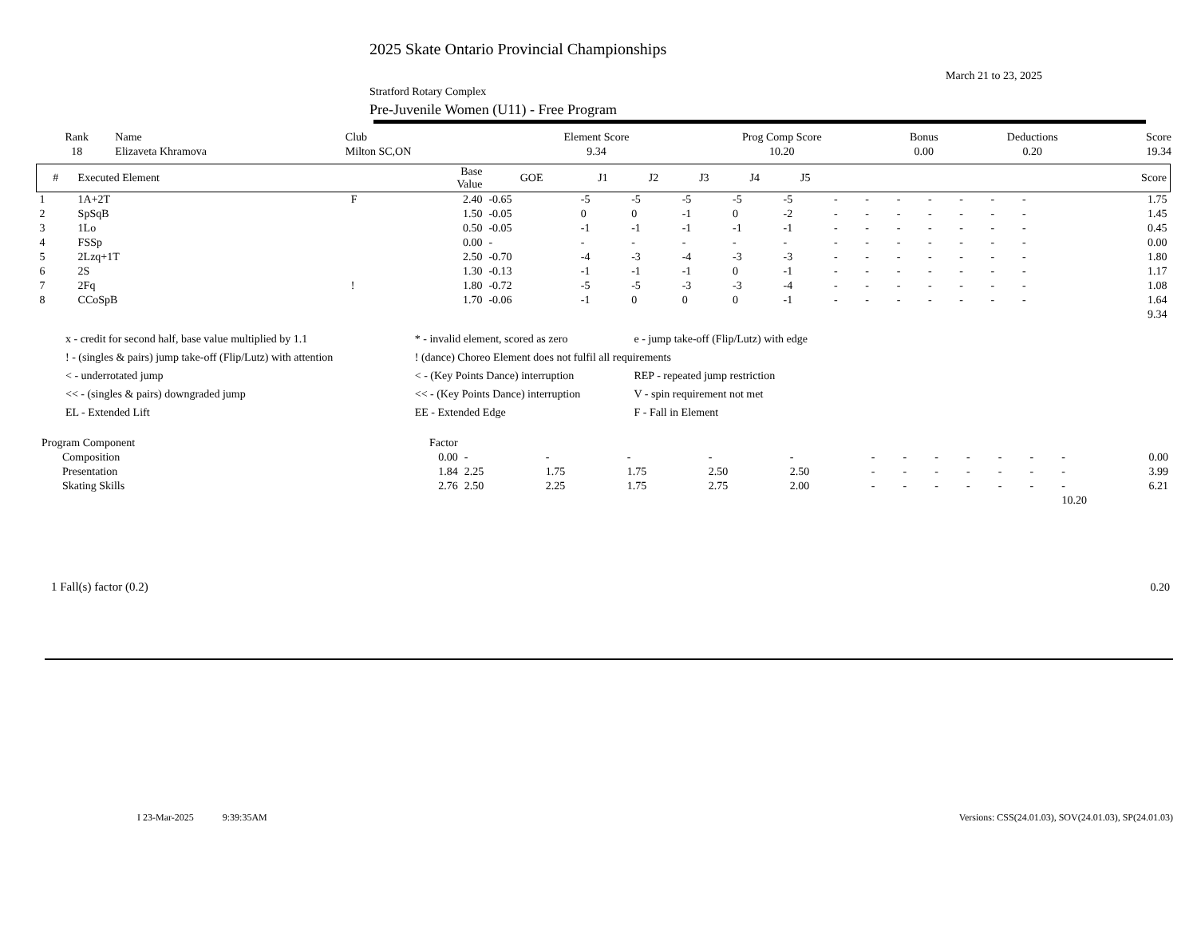2025 Skate Ontario Provincial Championships
March 21 to 23, 2025
Stratford Rotary Complex
Pre-Juvenile Women (U11) - Free Program
| Rank | Name | Club | Element Score | Prog Comp Score | Bonus | Deductions | Score |
| --- | --- | --- | --- | --- | --- | --- | --- |
| 18 | Elizaveta Khramova | Milton SC,ON | 9.34 | 10.20 | 0.00 | 0.20 | 19.34 |
| # | Executed Element | | Base Value | GOE | J1 | J2 | J3 | J4 | J5 | | | | | | | | | Score |
| --- | --- | --- | --- | --- | --- | --- | --- | --- | --- | --- | --- | --- | --- | --- | --- | --- | --- | --- |
| 1 | 1A+2T | F | 2.40 | -0.65 | -5 | -5 | -5 | -5 | -5 | - | - | - | - | - | - | - | | 1.75 |
| 2 | SpSqB | | 1.50 | -0.05 | 0 | 0 | -1 | 0 | -2 | - | - | - | - | - | - | - | | 1.45 |
| 3 | 1Lo | | 0.50 | -0.05 | -1 | -1 | -1 | -1 | -1 | - | - | - | - | - | - | - | | 0.45 |
| 4 | FSSp | | 0.00 | - | - | - | - | - | - | - | - | - | - | - | - | - | | 0.00 |
| 5 | 2Lzq+1T | | 2.50 | -0.70 | -4 | -3 | -4 | -3 | -3 | - | - | - | - | - | - | - | | 1.80 |
| 6 | 2S | | 1.30 | -0.13 | -1 | -1 | -1 | 0 | -1 | - | - | - | - | - | - | - | | 1.17 |
| 7 | 2Fq | ! | 1.80 | -0.72 | -5 | -5 | -3 | -3 | -4 | - | - | - | - | - | - | - | | 1.08 |
| 8 | CCoSpB | | 1.70 | -0.06 | -1 | 0 | 0 | 0 | -1 | - | - | - | - | - | - | - | | 1.64 |
| | | | | | | | | | | | | | | | | | | 9.34 |
| x - credit for second half, base value multiplied by 1.1 | * - invalid element, scored as zero | e - jump take-off (Flip/Lutz) with edge |
| ! - (singles & pairs) jump take-off (Flip/Lutz) with attention | ! (dance) Choreo Element does not fulfil all requirements | |
| < - underrotated jump | < - (Key Points Dance) interruption | REP - repeated jump restriction |
| << - (singles & pairs) downgraded jump | << - (Key Points Dance) interruption | V - spin requirement not met |
| EL - Extended Lift | EE - Extended Edge | F - Fall in Element |
| Program Component | Factor | | | | | | | | | | | | | |
| Composition | 0.00 | - | - | - | - | - | - | - | - | - | - | - | - | 0.00 |
| Presentation | 1.84 | 2.25 | 1.75 | 1.75 | 2.50 | 2.50 | - | - | - | - | - | - | - | 3.99 |
| Skating Skills | 2.76 | 2.50 | 2.25 | 1.75 | 2.75 | 2.00 | - | - | - | - | - | - | - | 6.21 |
| 10.20 | | | | | | | | | | | | | | |
| 1 Fall(s) factor (0.2) | 0.20 |
I 23-Mar-2025 9:39:35AM Versions: CSS(24.01.03), SOV(24.01.03), SP(24.01.03)